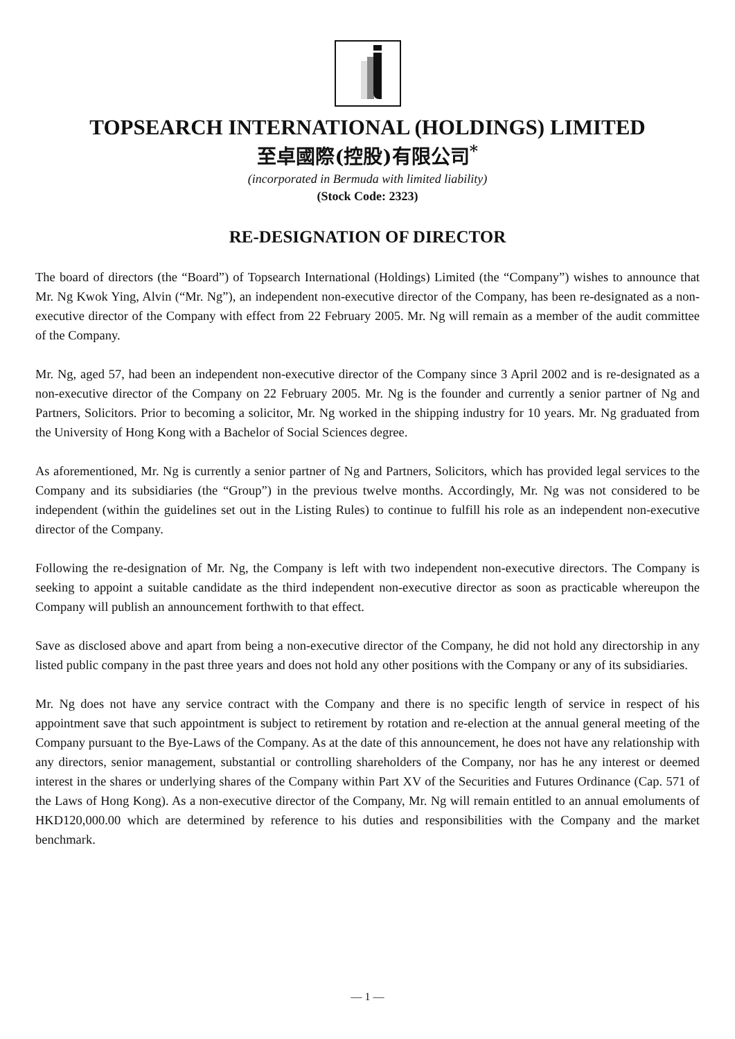TOPSEARCH INTERNATIONAL (HOLDINGS) LIMITED
至卓國際(控股)有限公司<sup>*</sup>
(incorporated in Bermuda with limited liability)
(Stock Code: 2323)
RE-DESIGNATION OF DIRECTOR
The board of directors (the “Board”) of Topsearch International (Holdings) Limited (the “Company”) wishes to announce that Mr. Ng Kwok Ying, Alvin (“Mr. Ng”), an independent non-executive director of the Company, has been re-designated as a non-executive director of the Company with effect from 22 February 2005. Mr. Ng will remain as a member of the audit committee of the Company.
Mr. Ng, aged 57, had been an independent non-executive director of the Company since 3 April 2002 and is re-designated as a non-executive director of the Company on 22 February 2005. Mr. Ng is the founder and currently a senior partner of Ng and Partners, Solicitors. Prior to becoming a solicitor, Mr. Ng worked in the shipping industry for 10 years. Mr. Ng graduated from the University of Hong Kong with a Bachelor of Social Sciences degree.
As aforementioned, Mr. Ng is currently a senior partner of Ng and Partners, Solicitors, which has provided legal services to the Company and its subsidiaries (the “Group”) in the previous twelve months. Accordingly, Mr. Ng was not considered to be independent (within the guidelines set out in the Listing Rules) to continue to fulfill his role as an independent non-executive director of the Company.
Following the re-designation of Mr. Ng, the Company is left with two independent non-executive directors. The Company is seeking to appoint a suitable candidate as the third independent non-executive director as soon as practicable whereupon the Company will publish an announcement forthwith to that effect.
Save as disclosed above and apart from being a non-executive director of the Company, he did not hold any directorship in any listed public company in the past three years and does not hold any other positions with the Company or any of its subsidiaries.
Mr. Ng does not have any service contract with the Company and there is no specific length of service in respect of his appointment save that such appointment is subject to retirement by rotation and re-election at the annual general meeting of the Company pursuant to the Bye-Laws of the Company. As at the date of this announcement, he does not have any relationship with any directors, senior management, substantial or controlling shareholders of the Company, nor has he any interest or deemed interest in the shares or underlying shares of the Company within Part XV of the Securities and Futures Ordinance (Cap. 571 of the Laws of Hong Kong). As a non-executive director of the Company, Mr. Ng will remain entitled to an annual emoluments of HKD120,000.00 which are determined by reference to his duties and responsibilities with the Company and the market benchmark.
— 1 —